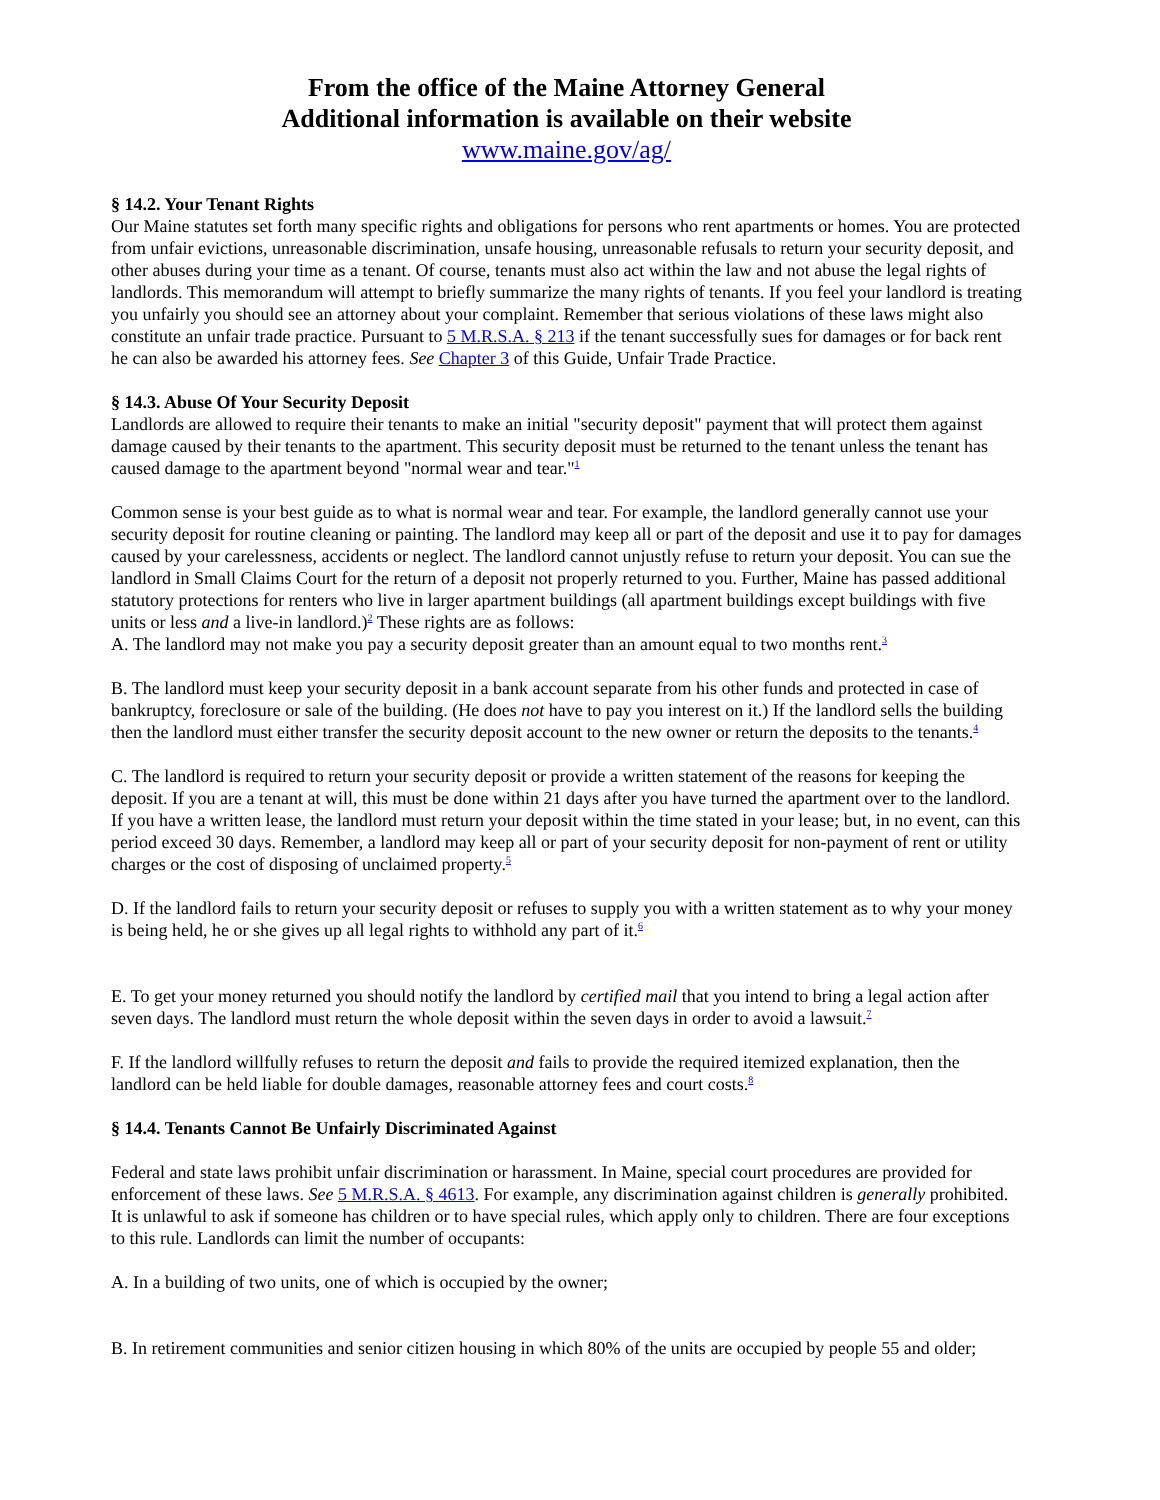From the office of the Maine Attorney General
Additional information is available on their website
www.maine.gov/ag/
§ 14.2. Your Tenant Rights
Our Maine statutes set forth many specific rights and obligations for persons who rent apartments or homes. You are protected from unfair evictions, unreasonable discrimination, unsafe housing, unreasonable refusals to return your security deposit, and other abuses during your time as a tenant. Of course, tenants must also act within the law and not abuse the legal rights of landlords. This memorandum will attempt to briefly summarize the many rights of tenants. If you feel your landlord is treating you unfairly you should see an attorney about your complaint. Remember that serious violations of these laws might also constitute an unfair trade practice. Pursuant to 5 M.R.S.A. § 213 if the tenant successfully sues for damages or for back rent he can also be awarded his attorney fees. See Chapter 3 of this Guide, Unfair Trade Practice.
§ 14.3. Abuse Of Your Security Deposit
Landlords are allowed to require their tenants to make an initial "security deposit" payment that will protect them against damage caused by their tenants to the apartment. This security deposit must be returned to the tenant unless the tenant has caused damage to the apartment beyond "normal wear and tear."<sup>1</sup>
Common sense is your best guide as to what is normal wear and tear. For example, the landlord generally cannot use your security deposit for routine cleaning or painting. The landlord may keep all or part of the deposit and use it to pay for damages caused by your carelessness, accidents or neglect. The landlord cannot unjustly refuse to return your deposit. You can sue the landlord in Small Claims Court for the return of a deposit not properly returned to you. Further, Maine has passed additional statutory protections for renters who live in larger apartment buildings (all apartment buildings except buildings with five units or less and a live-in landlord.)<sup>2</sup> These rights are as follows:
A. The landlord may not make you pay a security deposit greater than an amount equal to two months rent.<sup>3</sup>
B. The landlord must keep your security deposit in a bank account separate from his other funds and protected in case of bankruptcy, foreclosure or sale of the building. (He does not have to pay you interest on it.) If the landlord sells the building then the landlord must either transfer the security deposit account to the new owner or return the deposits to the tenants.<sup>4</sup>
C. The landlord is required to return your security deposit or provide a written statement of the reasons for keeping the deposit. If you are a tenant at will, this must be done within 21 days after you have turned the apartment over to the landlord. If you have a written lease, the landlord must return your deposit within the time stated in your lease; but, in no event, can this period exceed 30 days. Remember, a landlord may keep all or part of your security deposit for non-payment of rent or utility charges or the cost of disposing of unclaimed property.<sup>5</sup>
D. If the landlord fails to return your security deposit or refuses to supply you with a written statement as to why your money is being held, he or she gives up all legal rights to withhold any part of it.<sup>6</sup>
E. To get your money returned you should notify the landlord by certified mail that you intend to bring a legal action after seven days. The landlord must return the whole deposit within the seven days in order to avoid a lawsuit.<sup>7</sup>
F. If the landlord willfully refuses to return the deposit and fails to provide the required itemized explanation, then the landlord can be held liable for double damages, reasonable attorney fees and court costs.<sup>8</sup>
§ 14.4. Tenants Cannot Be Unfairly Discriminated Against
Federal and state laws prohibit unfair discrimination or harassment. In Maine, special court procedures are provided for enforcement of these laws. See 5 M.R.S.A. § 4613. For example, any discrimination against children is generally prohibited. It is unlawful to ask if someone has children or to have special rules, which apply only to children. There are four exceptions to this rule. Landlords can limit the number of occupants:
A. In a building of two units, one of which is occupied by the owner;
B. In retirement communities and senior citizen housing in which 80% of the units are occupied by people 55 and older;